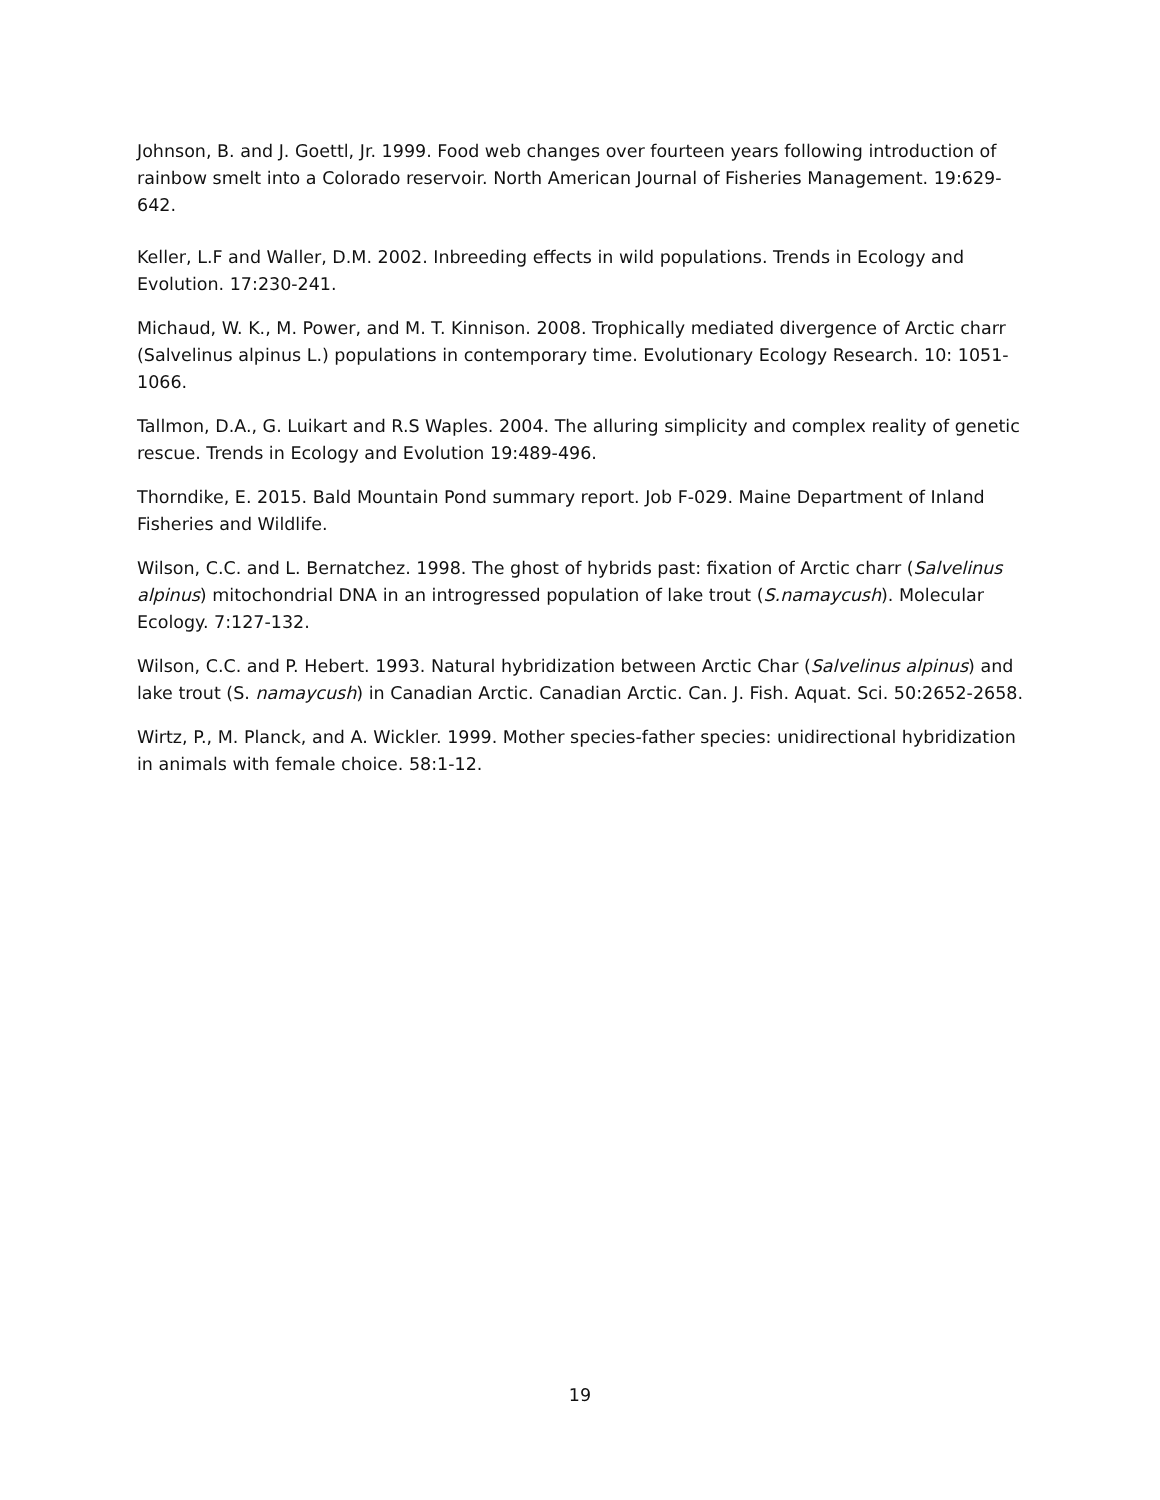Johnson, B. and J. Goettl, Jr. 1999. Food web changes over fourteen years following introduction of rainbow smelt into a Colorado reservoir. North American Journal of Fisheries Management. 19:629-642.
Keller, L.F and Waller, D.M. 2002. Inbreeding effects in wild populations. Trends in Ecology and Evolution. 17:230-241.
Michaud, W. K., M. Power, and M. T. Kinnison. 2008. Trophically mediated divergence of Arctic charr (Salvelinus alpinus L.) populations in contemporary time. Evolutionary Ecology Research. 10: 1051-1066.
Tallmon, D.A., G. Luikart and R.S Waples. 2004. The alluring simplicity and complex reality of genetic rescue. Trends in Ecology and Evolution 19:489-496.
Thorndike, E. 2015. Bald Mountain Pond summary report. Job F-029. Maine Department of Inland Fisheries and Wildlife.
Wilson, C.C. and L. Bernatchez. 1998. The ghost of hybrids past: fixation of Arctic charr (Salvelinus alpinus) mitochondrial DNA in an introgressed population of lake trout (S.namaycush). Molecular Ecology. 7:127-132.
Wilson, C.C. and P. Hebert. 1993. Natural hybridization between Arctic Char (Salvelinus alpinus) and lake trout (S. namaycush) in Canadian Arctic. Canadian Arctic. Can. J. Fish. Aquat. Sci. 50:2652-2658.
Wirtz, P., M. Planck, and A. Wickler. 1999. Mother species-father species: unidirectional hybridization in animals with female choice. 58:1-12.
19